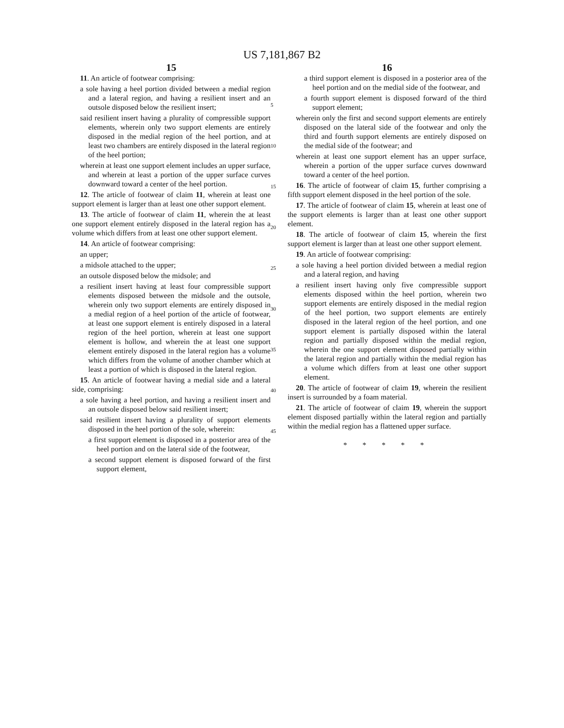US 7,181,867 B2
15
11. An article of footwear comprising:
a sole having a heel portion divided between a medial region and a lateral region, and having a resilient insert and an outsole disposed below the resilient insert;
said resilient insert having a plurality of compressible support elements, wherein only two support elements are entirely disposed in the medial region of the heel portion, and at least two chambers are entirely disposed in the lateral region of the heel portion;
wherein at least one support element includes an upper surface, and wherein at least a portion of the upper surface curves downward toward a center of the heel portion.
12. The article of footwear of claim 11, wherein at least one support element is larger than at least one other support element.
13. The article of footwear of claim 11, wherein the at least one support element entirely disposed in the lateral region has a volume which differs from at least one other support element.
14. An article of footwear comprising:
an upper;
a midsole attached to the upper;
an outsole disposed below the midsole; and
a resilient insert having at least four compressible support elements disposed between the midsole and the outsole, wherein only two support elements are entirely disposed in a medial region of a heel portion of the article of footwear, at least one support element is entirely disposed in a lateral region of the heel portion, wherein at least one support element is hollow, and wherein the at least one support element entirely disposed in the lateral region has a volume which differs from the volume of another chamber which at least a portion of which is disposed in the lateral region.
15. An article of footwear having a medial side and a lateral side, comprising:
a sole having a heel portion, and having a resilient insert and an outsole disposed below said resilient insert;
said resilient insert having a plurality of support elements disposed in the heel portion of the sole, wherein:
a first support element is disposed in a posterior area of the heel portion and on the lateral side of the footwear,
a second support element is disposed forward of the first support element,
5
10
15
20
25
30
35
40
45
16
a third support element is disposed in a posterior area of the heel portion and on the medial side of the footwear, and
a fourth support element is disposed forward of the third support element;
wherein only the first and second support elements are entirely disposed on the lateral side of the footwear and only the third and fourth support elements are entirely disposed on the medial side of the footwear; and
wherein at least one support element has an upper surface, wherein a portion of the upper surface curves downward toward a center of the heel portion.
16. The article of footwear of claim 15, further comprising a fifth support element disposed in the heel portion of the sole.
17. The article of footwear of claim 15, wherein at least one of the support elements is larger than at least one other support element.
18. The article of footwear of claim 15, wherein the first support element is larger than at least one other support element.
19. An article of footwear comprising:
a sole having a heel portion divided between a medial region and a lateral region, and having
a resilient insert having only five compressible support elements disposed within the heel portion, wherein two support elements are entirely disposed in the medial region of the heel portion, two support elements are entirely disposed in the lateral region of the heel portion, and one support element is partially disposed within the lateral region and partially disposed within the medial region, wherein the one support element disposed partially within the lateral region and partially within the medial region has a volume which differs from at least one other support element.
20. The article of footwear of claim 19, wherein the resilient insert is surrounded by a foam material.
21. The article of footwear of claim 19, wherein the support element disposed partially within the lateral region and partially within the medial region has a flattened upper surface.
* * * * *